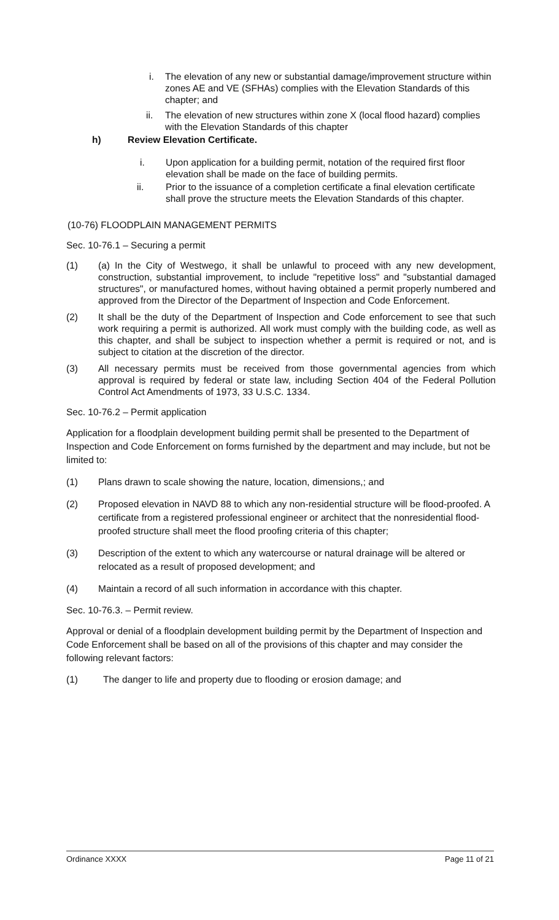i. The elevation of any new or substantial damage/improvement structure within zones AE and VE (SFHAs) complies with the Elevation Standards of this chapter; and
ii. The elevation of new structures within zone X (local flood hazard) complies with the Elevation Standards of this chapter
h) Review Elevation Certificate.
i. Upon application for a building permit, notation of the required first floor elevation shall be made on the face of building permits.
ii. Prior to the issuance of a completion certificate a final elevation certificate shall prove the structure meets the Elevation Standards of this chapter.
(10-76) FLOODPLAIN MANAGEMENT PERMITS
Sec. 10-76.1 – Securing a permit
(1) (a) In the City of Westwego, it shall be unlawful to proceed with any new development, construction, substantial improvement, to include "repetitive loss" and "substantial damaged structures", or manufactured homes, without having obtained a permit properly numbered and approved from the Director of the Department of Inspection and Code Enforcement.
(2) It shall be the duty of the Department of Inspection and Code enforcement to see that such work requiring a permit is authorized. All work must comply with the building code, as well as this chapter, and shall be subject to inspection whether a permit is required or not, and is subject to citation at the discretion of the director.
(3) All necessary permits must be received from those governmental agencies from which approval is required by federal or state law, including Section 404 of the Federal Pollution Control Act Amendments of 1973, 33 U.S.C. 1334.
Sec. 10-76.2 – Permit application
Application for a floodplain development building permit shall be presented to the Department of Inspection and Code Enforcement on forms furnished by the department and may include, but not be limited to:
(1) Plans drawn to scale showing the nature, location, dimensions,; and
(2) Proposed elevation in NAVD 88 to which any non-residential structure will be flood-proofed. A certificate from a registered professional engineer or architect that the nonresidential flood-proofed structure shall meet the flood proofing criteria of this chapter;
(3) Description of the extent to which any watercourse or natural drainage will be altered or relocated as a result of proposed development; and
(4) Maintain a record of all such information in accordance with this chapter.
Sec. 10-76.3. – Permit review.
Approval or denial of a floodplain development building permit by the Department of Inspection and Code Enforcement shall be based on all of the provisions of this chapter and may consider the following relevant factors:
(1) The danger to life and property due to flooding or erosion damage; and
Ordinance XXXX Page 11 of 21